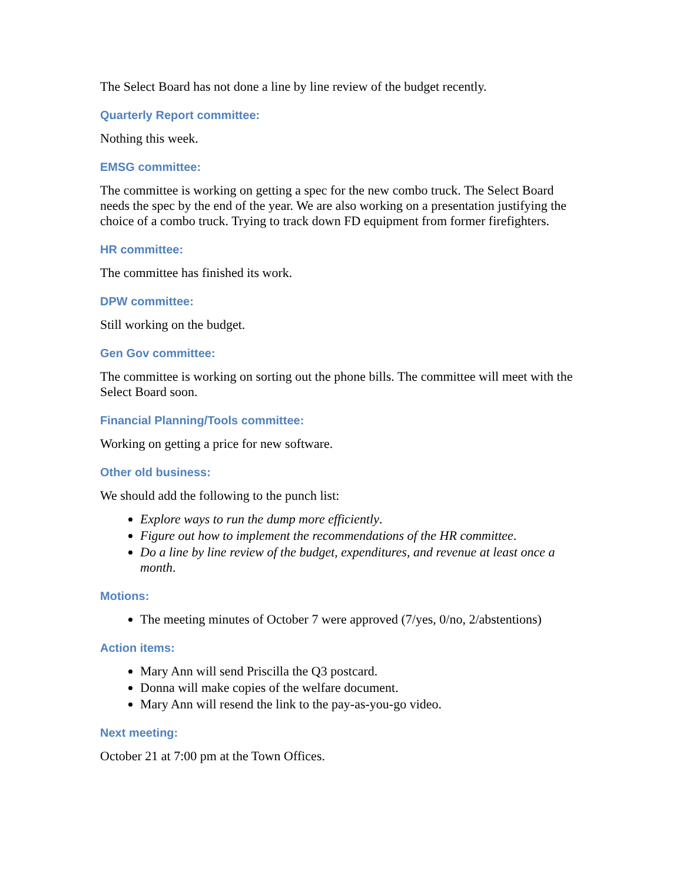The Select Board has not done a line by line review of the budget recently.
Quarterly Report committee:
Nothing this week.
EMSG committee:
The committee is working on getting a spec for the new combo truck. The Select Board needs the spec by the end of the year. We are also working on a presentation justifying the choice of a combo truck. Trying to track down FD equipment from former firefighters.
HR committee:
The committee has finished its work.
DPW committee:
Still working on the budget.
Gen Gov committee:
The committee is working on sorting out the phone bills. The committee will meet with the Select Board soon.
Financial Planning/Tools committee:
Working on getting a price for new software.
Other old business:
We should add the following to the punch list:
Explore ways to run the dump more efficiently.
Figure out how to implement the recommendations of the HR committee.
Do a line by line review of the budget, expenditures, and revenue at least once a month.
Motions:
The meeting minutes of October 7 were approved (7/yes, 0/no, 2/abstentions)
Action items:
Mary Ann will send Priscilla the Q3 postcard.
Donna will make copies of the welfare document.
Mary Ann will resend the link to the pay-as-you-go video.
Next meeting:
October 21 at 7:00 pm at the Town Offices.